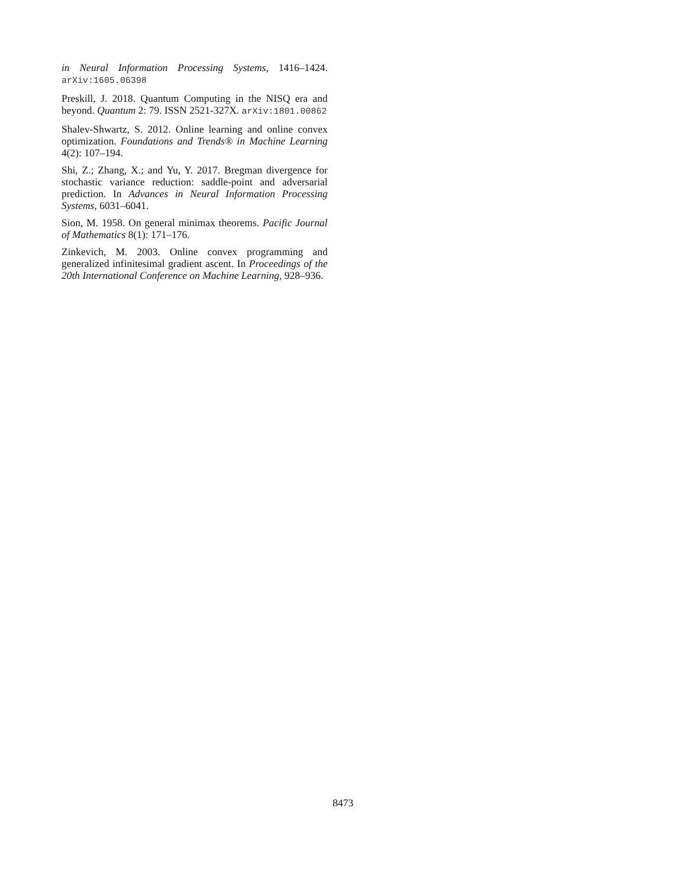in Neural Information Processing Systems, 1416–1424. arXiv:1605.06398
Preskill, J. 2018. Quantum Computing in the NISQ era and beyond. Quantum 2: 79. ISSN 2521-327X. arXiv:1801.00862
Shalev-Shwartz, S. 2012. Online learning and online convex optimization. Foundations and Trends® in Machine Learning 4(2): 107–194.
Shi, Z.; Zhang, X.; and Yu, Y. 2017. Bregman divergence for stochastic variance reduction: saddle-point and adversarial prediction. In Advances in Neural Information Processing Systems, 6031–6041.
Sion, M. 1958. On general minimax theorems. Pacific Journal of Mathematics 8(1): 171–176.
Zinkevich, M. 2003. Online convex programming and generalized infinitesimal gradient ascent. In Proceedings of the 20th International Conference on Machine Learning, 928–936.
8473